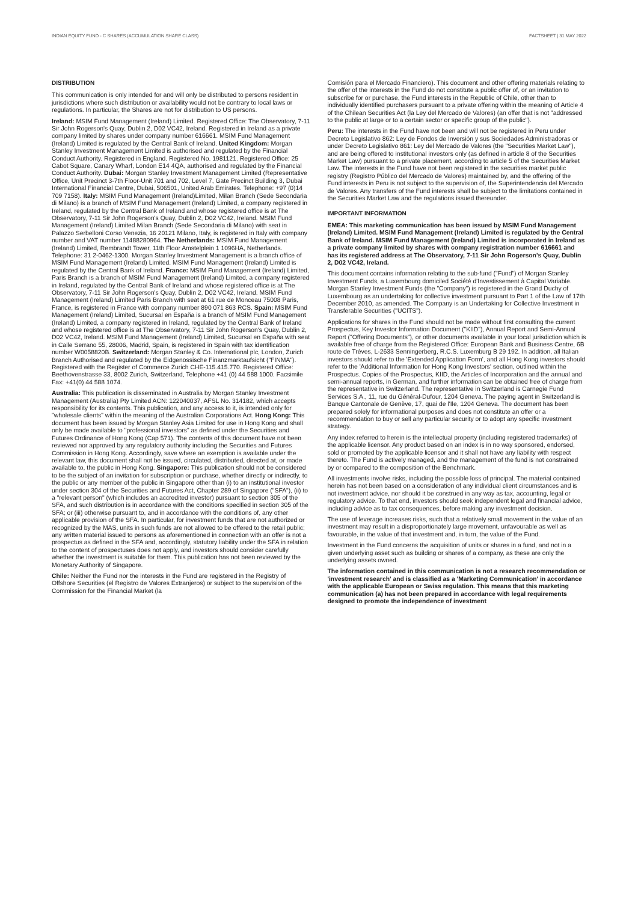INDIAN EQUITY FUND - C SHARES (ACCUMULATION SHARE CLASS) FACTSHEET | 31 MAY 2022
DISTRIBUTION
This communication is only intended for and will only be distributed to persons resident in jurisdictions where such distribution or availability would not be contrary to local laws or regulations. In particular, the Shares are not for distribution to US persons.
Ireland: MSIM Fund Management (Ireland) Limited. Registered Office: The Observatory, 7-11 Sir John Rogerson's Quay, Dublin 2, D02 VC42, Ireland. Registered in Ireland as a private company limited by shares under company number 616661. MSIM Fund Management (Ireland) Limited is regulated by the Central Bank of Ireland. United Kingdom: Morgan Stanley Investment Management Limited is authorised and regulated by the Financial Conduct Authority. Registered in England. Registered No. 1981121. Registered Office: 25 Cabot Square, Canary Wharf, London E14 4QA, authorised and regulated by the Financial Conduct Authority. Dubai: Morgan Stanley Investment Management Limited (Representative Office, Unit Precinct 3-7th Floor-Unit 701 and 702, Level 7, Gate Precinct Building 3, Dubai International Financial Centre, Dubai, 506501, United Arab Emirates. Telephone: +97 (0)14 709 7158). Italy: MSIM Fund Management (Ireland)Limited, Milan Branch (Sede Secondaria di Milano) is a branch of MSIM Fund Management (Ireland) Limited, a company registered in Ireland, regulated by the Central Bank of Ireland and whose registered office is at The Observatory, 7-11 Sir John Rogerson's Quay, Dublin 2, D02 VC42, Ireland. MSIM Fund Management (Ireland) Limited Milan Branch (Sede Secondaria di Milano) with seat in Palazzo Serbelloni Corso Venezia, 16 20121 Milano, Italy, is registered in Italy with company number and VAT number 11488280964. The Netherlands: MSIM Fund Management (Ireland) Limited, Rembrandt Tower, 11th Floor Amstelplein 1 1096HA, Netherlands. Telephone: 31 2-0462-1300. Morgan Stanley Investment Management is a branch office of MSIM Fund Management (Ireland) Limited. MSIM Fund Management (Ireland) Limited is regulated by the Central Bank of Ireland. France: MSIM Fund Management (Ireland) Limited, Paris Branch is a branch of MSIM Fund Management (Ireland) Limited, a company registered in Ireland, regulated by the Central Bank of Ireland and whose registered office is at The Observatory, 7-11 Sir John Rogerson's Quay, Dublin 2, D02 VC42, Ireland. MSIM Fund Management (Ireland) Limited Paris Branch with seat at 61 rue de Monceau 75008 Paris, France, is registered in France with company number 890 071 863 RCS. Spain: MSIM Fund Management (Ireland) Limited, Sucursal en España is a branch of MSIM Fund Management (Ireland) Limited, a company registered in Ireland, regulated by the Central Bank of Ireland and whose registered office is at The Observatory, 7-11 Sir John Rogerson's Quay, Dublin 2, D02 VC42, Ireland. MSIM Fund Management (Ireland) Limited, Sucursal en España with seat in Calle Serrano 55, 28006, Madrid, Spain, is registered in Spain with tax identification number W0058820B. Switzerland: Morgan Stanley & Co. International plc, London, Zurich Branch Authorised and regulated by the Eidgenössische Finanzmarktaufsicht ("FINMA"). Registered with the Register of Commerce Zurich CHE-115.415.770. Registered Office: Beethovenstrasse 33, 8002 Zurich, Switzerland, Telephone +41 (0) 44 588 1000. Facsimile Fax: +41(0) 44 588 1074.
Australia: This publication is disseminated in Australia by Morgan Stanley Investment Management (Australia) Pty Limited ACN: 122040037, AFSL No. 314182, which accepts responsibility for its contents. This publication, and any access to it, is intended only for "wholesale clients" within the meaning of the Australian Corporations Act. Hong Kong: This document has been issued by Morgan Stanley Asia Limited for use in Hong Kong and shall only be made available to "professional investors" as defined under the Securities and Futures Ordinance of Hong Kong (Cap 571). The contents of this document have not been reviewed nor approved by any regulatory authority including the Securities and Futures Commission in Hong Kong. Accordingly, save where an exemption is available under the relevant law, this document shall not be issued, circulated, distributed, directed at, or made available to, the public in Hong Kong. Singapore: This publication should not be considered to be the subject of an invitation for subscription or purchase, whether directly or indirectly, to the public or any member of the public in Singapore other than (i) to an institutional investor under section 304 of the Securities and Futures Act, Chapter 289 of Singapore ("SFA"), (ii) to a "relevant person" (which includes an accredited investor) pursuant to section 305 of the SFA, and such distribution is in accordance with the conditions specified in section 305 of the SFA; or (iii) otherwise pursuant to, and in accordance with the conditions of, any other applicable provision of the SFA. In particular, for investment funds that are not authorized or recognized by the MAS, units in such funds are not allowed to be offered to the retail public; any written material issued to persons as aforementioned in connection with an offer is not a prospectus as defined in the SFA and, accordingly, statutory liability under the SFA in relation to the content of prospectuses does not apply, and investors should consider carefully whether the investment is suitable for them. This publication has not been reviewed by the Monetary Authority of Singapore.
Chile: Neither the Fund nor the interests in the Fund are registered in the Registry of Offshore Securities (el Registro de Valores Extranjeros) or subject to the supervision of the Commission for the Financial Market (la
Comisión para el Mercado Financiero). This document and other offering materials relating to the offer of the interests in the Fund do not constitute a public offer of, or an invitation to subscribe for or purchase, the Fund interests in the Republic of Chile, other than to individually identified purchasers pursuant to a private offering within the meaning of Article 4 of the Chilean Securities Act (la Ley del Mercado de Valores) (an offer that is not "addressed to the public at large or to a certain sector or specific group of the public").
Peru: The interests in the Fund have not been and will not be registered in Peru under Decreto Legislativo 862: Ley de Fondos de Inversión y sus Sociedades Administradoras or under Decreto Legislativo 861: Ley del Mercado de Valores (the "Securities Market Law"), and are being offered to institutional investors only (as defined in article 8 of the Securities Market Law) pursuant to a private placement, according to article 5 of the Securities Market Law. The interests in the Fund have not been registered in the securities market public registry (Registro Público del Mercado de Valores) maintained by, and the offering of the Fund interests in Peru is not subject to the supervision of, the Superintendencia del Mercado de Valores. Any transfers of the Fund interests shall be subject to the limitations contained in the Securities Market Law and the regulations issued thereunder.
IMPORTANT INFORMATION
EMEA: This marketing communication has been issued by MSIM Fund Management (Ireland) Limited. MSIM Fund Management (Ireland) Limited is regulated by the Central Bank of Ireland. MSIM Fund Management (Ireland) Limited is incorporated in Ireland as a private company limited by shares with company registration number 616661 and has its registered address at The Observatory, 7-11 Sir John Rogerson's Quay, Dublin 2, D02 VC42, Ireland.
This document contains information relating to the sub-fund ("Fund") of Morgan Stanley Investment Funds, a Luxembourg domiciled Société d'Investissement à Capital Variable. Morgan Stanley Investment Funds (the "Company") is registered in the Grand Duchy of Luxembourg as an undertaking for collective investment pursuant to Part 1 of the Law of 17th December 2010, as amended. The Company is an Undertaking for Collective Investment in Transferable Securities ("UCITS").
Applications for shares in the Fund should not be made without first consulting the current Prospectus, Key Investor Information Document ("KIID"), Annual Report and Semi-Annual Report ("Offering Documents"), or other documents available in your local jurisdiction which is available free of charge from the Registered Office: European Bank and Business Centre, 6B route de Trèves, L-2633 Senningerberg, R.C.S. Luxemburg B 29 192. In addition, all Italian investors should refer to the 'Extended Application Form', and all Hong Kong investors should refer to the 'Additional Information for Hong Kong Investors' section, outlined within the Prospectus. Copies of the Prospectus, KIID, the Articles of Incorporation and the annual and semi-annual reports, in German, and further information can be obtained free of charge from the representative in Switzerland. The representative in Switzerland is Carnegie Fund Services S.A., 11, rue du Général-Dufour, 1204 Geneva. The paying agent in Switzerland is Banque Cantonale de Genève, 17, quai de l'Ile, 1204 Geneva. The document has been prepared solely for informational purposes and does not constitute an offer or a recommendation to buy or sell any particular security or to adopt any specific investment strategy.
Any index referred to herein is the intellectual property (including registered trademarks) of the applicable licensor. Any product based on an index is in no way sponsored, endorsed, sold or promoted by the applicable licensor and it shall not have any liability with respect thereto. The Fund is actively managed, and the management of the fund is not constrained by or compared to the composition of the Benchmark.
All investments involve risks, including the possible loss of principal. The material contained herein has not been based on a consideration of any individual client circumstances and is not investment advice, nor should it be construed in any way as tax, accounting, legal or regulatory advice. To that end, investors should seek independent legal and financial advice, including advice as to tax consequences, before making any investment decision.
The use of leverage increases risks, such that a relatively small movement in the value of an investment may result in a disproportionately large movement, unfavourable as well as favourable, in the value of that investment and, in turn, the value of the Fund.
Investment in the Fund concerns the acquisition of units or shares in a fund, and not in a given underlying asset such as building or shares of a company, as these are only the underlying assets owned.
The information contained in this communication is not a research recommendation or 'investment research' and is classified as a 'Marketing Communication' in accordance with the applicable European or Swiss regulation. This means that this marketing communication (a) has not been prepared in accordance with legal requirements designed to promote the independence of investment